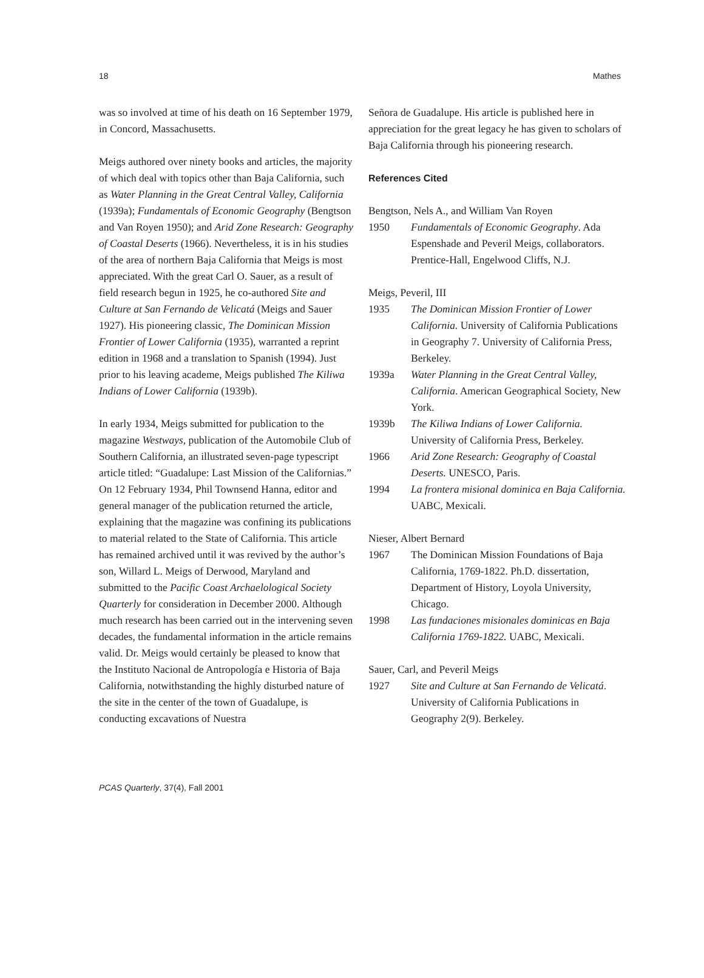18 Mathes
was so involved at time of his death on 16 September 1979, in Concord, Massachusetts.
Meigs authored over ninety books and articles, the majority of which deal with topics other than Baja California, such as Water Planning in the Great Central Valley, California (1939a); Fundamentals of Economic Geography (Bengtson and Van Royen 1950); and Arid Zone Research: Geography of Coastal Deserts (1966). Nevertheless, it is in his studies of the area of northern Baja California that Meigs is most appreciated. With the great Carl O. Sauer, as a result of field research begun in 1925, he co-authored Site and Culture at San Fernando de Velicatá (Meigs and Sauer 1927). His pioneering classic, The Dominican Mission Frontier of Lower California (1935), warranted a reprint edition in 1968 and a translation to Spanish (1994). Just prior to his leaving academe, Meigs published The Kiliwa Indians of Lower California (1939b).
In early 1934, Meigs submitted for publication to the magazine Westways, publication of the Automobile Club of Southern California, an illustrated seven-page typescript article titled: “Guadalupe: Last Mission of the Californias.” On 12 February 1934, Phil Townsend Hanna, editor and general manager of the publication returned the article, explaining that the magazine was confining its publications to material related to the State of California. This article has remained archived until it was revived by the author’s son, Willard L. Meigs of Derwood, Maryland and submitted to the Pacific Coast Archaelological Society Quarterly for consideration in December 2000. Although much research has been carried out in the intervening seven decades, the fundamental information in the article remains valid. Dr. Meigs would certainly be pleased to know that the Instituto Nacional de Antropología e Historia of Baja California, notwithstanding the highly disturbed nature of the site in the center of the town of Guadalupe, is conducting excavations of Nuestra
Señora de Guadalupe. His article is published here in appreciation for the great legacy he has given to scholars of Baja California through his pioneering research.
References Cited
Bengtson, Nels A., and William Van Royen
1950 Fundamentals of Economic Geography. Ada Espenshade and Peveril Meigs, collaborators. Prentice-Hall, Engelwood Cliffs, N.J.
Meigs, Peveril, III
1935 The Dominican Mission Frontier of Lower California. University of California Publications in Geography 7. University of California Press, Berkeley.
1939a Water Planning in the Great Central Valley, California. American Geographical Society, New York.
1939b The Kiliwa Indians of Lower California. University of California Press, Berkeley.
1966 Arid Zone Research: Geography of Coastal Deserts. UNESCO, Paris.
1994 La frontera misional dominica en Baja California. UABC, Mexicali.
Nieser, Albert Bernard
1967 The Dominican Mission Foundations of Baja California, 1769-1822. Ph.D. dissertation, Department of History, Loyola University, Chicago.
1998 Las fundaciones misionales dominicas en Baja California 1769-1822. UABC, Mexicali.
Sauer, Carl, and Peveril Meigs
1927 Site and Culture at San Fernando de Velicatá. University of California Publications in Geography 2(9). Berkeley.
PCAS Quarterly, 37(4), Fall 2001